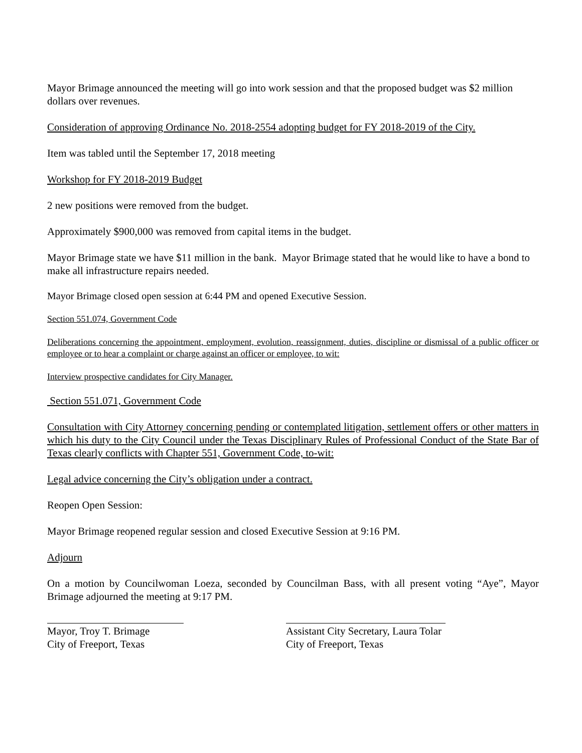Mayor Brimage announced the meeting will go into work session and that the proposed budget was $2 million dollars over revenues.
Consideration of approving Ordinance No. 2018-2554 adopting budget for FY 2018-2019 of the City.
Item was tabled until the September 17, 2018 meeting
Workshop for FY 2018-2019 Budget
2 new positions were removed from the budget.
Approximately $900,000 was removed from capital items in the budget.
Mayor Brimage state we have $11 million in the bank. Mayor Brimage stated that he would like to have a bond to make all infrastructure repairs needed.
Mayor Brimage closed open session at 6:44 PM and opened Executive Session.
Section 551.074, Government Code
Deliberations concerning the appointment, employment, evolution, reassignment, duties, discipline or dismissal of a public officer or employee or to hear a complaint or charge against an officer or employee, to wit:
Interview prospective candidates for City Manager.
Section 551.071, Government Code
Consultation with City Attorney concerning pending or contemplated litigation, settlement offers or other matters in which his duty to the City Council under the Texas Disciplinary Rules of Professional Conduct of the State Bar of Texas clearly conflicts with Chapter 551, Government Code, to-wit:
Legal advice concerning the City’s obligation under a contract.
Reopen Open Session:
Mayor Brimage reopened regular session and closed Executive Session at 9:16 PM.
Adjourn
On a motion by Councilwoman Loeza, seconded by Councilman Bass, with all present voting “Aye”, Mayor Brimage adjourned the meeting at 9:17 PM.
Mayor, Troy T. Brimage
City of Freeport, Texas
Assistant City Secretary, Laura Tolar
City of Freeport, Texas